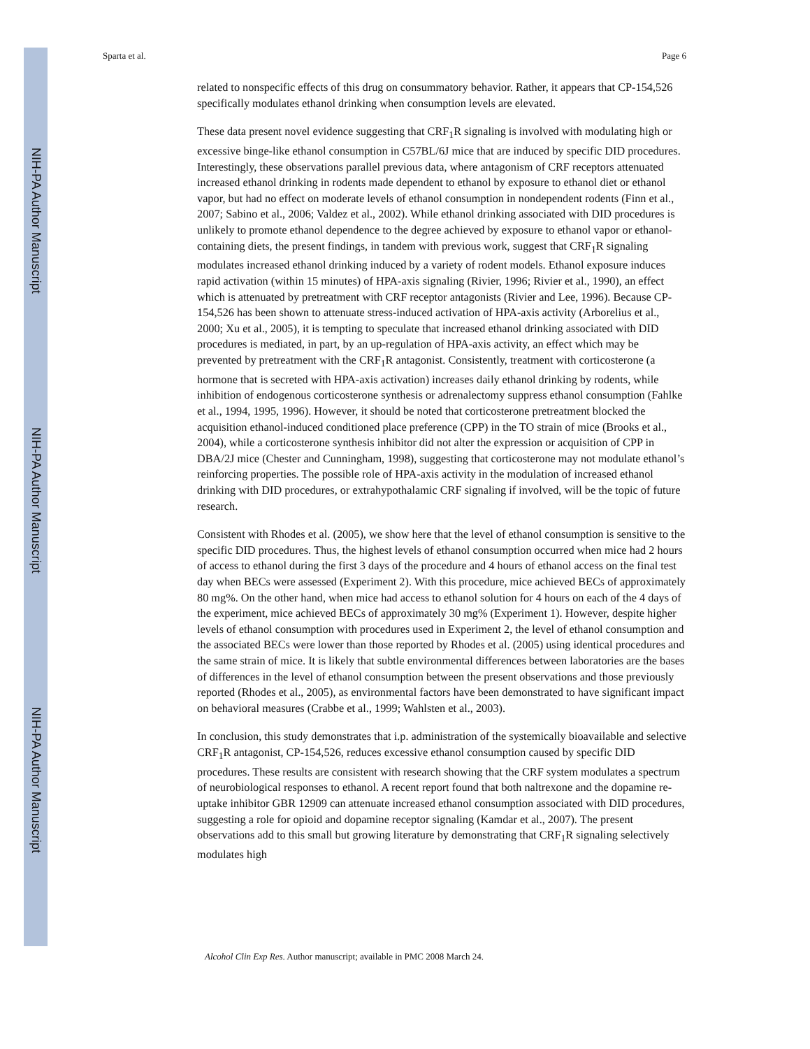NIH-PA Author Manuscript
NIH-PA Author Manuscript
NIH-PA Author Manuscript
Sparta et al. Page 6
related to nonspecific effects of this drug on consummatory behavior. Rather, it appears that CP-154,526 specifically modulates ethanol drinking when consumption levels are elevated.
These data present novel evidence suggesting that CRF<sub>1</sub>R signaling is involved with modulating high or excessive binge-like ethanol consumption in C57BL/6J mice that are induced by specific DID procedures. Interestingly, these observations parallel previous data, where antagonism of CRF receptors attenuated increased ethanol drinking in rodents made dependent to ethanol by exposure to ethanol diet or ethanol vapor, but had no effect on moderate levels of ethanol consumption in nondependent rodents (Finn et al., 2007; Sabino et al., 2006; Valdez et al., 2002). While ethanol drinking associated with DID procedures is unlikely to promote ethanol dependence to the degree achieved by exposure to ethanol vapor or ethanol-containing diets, the present findings, in tandem with previous work, suggest that CRF<sub>1</sub>R signaling modulates increased ethanol drinking induced by a variety of rodent models. Ethanol exposure induces rapid activation (within 15 minutes) of HPA-axis signaling (Rivier, 1996; Rivier et al., 1990), an effect which is attenuated by pretreatment with CRF receptor antagonists (Rivier and Lee, 1996). Because CP-154,526 has been shown to attenuate stress-induced activation of HPA-axis activity (Arborelius et al., 2000; Xu et al., 2005), it is tempting to speculate that increased ethanol drinking associated with DID procedures is mediated, in part, by an up-regulation of HPA-axis activity, an effect which may be prevented by pretreatment with the CRF<sub>1</sub>R antagonist. Consistently, treatment with corticosterone (a hormone that is secreted with HPA-axis activation) increases daily ethanol drinking by rodents, while inhibition of endogenous corticosterone synthesis or adrenalectomy suppress ethanol consumption (Fahlke et al., 1994, 1995, 1996). However, it should be noted that corticosterone pretreatment blocked the acquisition ethanol-induced conditioned place preference (CPP) in the TO strain of mice (Brooks et al., 2004), while a corticosterone synthesis inhibitor did not alter the expression or acquisition of CPP in DBA/2J mice (Chester and Cunningham, 1998), suggesting that corticosterone may not modulate ethanol’s reinforcing properties. The possible role of HPA-axis activity in the modulation of increased ethanol drinking with DID procedures, or extrahypothalamic CRF signaling if involved, will be the topic of future research.
Consistent with Rhodes et al. (2005), we show here that the level of ethanol consumption is sensitive to the specific DID procedures. Thus, the highest levels of ethanol consumption occurred when mice had 2 hours of access to ethanol during the first 3 days of the procedure and 4 hours of ethanol access on the final test day when BECs were assessed (Experiment 2). With this procedure, mice achieved BECs of approximately 80 mg%. On the other hand, when mice had access to ethanol solution for 4 hours on each of the 4 days of the experiment, mice achieved BECs of approximately 30 mg% (Experiment 1). However, despite higher levels of ethanol consumption with procedures used in Experiment 2, the level of ethanol consumption and the associated BECs were lower than those reported by Rhodes et al. (2005) using identical procedures and the same strain of mice. It is likely that subtle environmental differences between laboratories are the bases of differences in the level of ethanol consumption between the present observations and those previously reported (Rhodes et al., 2005), as environmental factors have been demonstrated to have significant impact on behavioral measures (Crabbe et al., 1999; Wahlsten et al., 2003).
In conclusion, this study demonstrates that i.p. administration of the systemically bioavailable and selective CRF<sub>1</sub>R antagonist, CP-154,526, reduces excessive ethanol consumption caused by specific DID procedures. These results are consistent with research showing that the CRF system modulates a spectrum of neurobiological responses to ethanol. A recent report found that both naltrexone and the dopamine re-uptake inhibitor GBR 12909 can attenuate increased ethanol consumption associated with DID procedures, suggesting a role for opioid and dopamine receptor signaling (Kamdar et al., 2007). The present observations add to this small but growing literature by demonstrating that CRF<sub>1</sub>R signaling selectively modulates high
Alcohol Clin Exp Res. Author manuscript; available in PMC 2008 March 24.